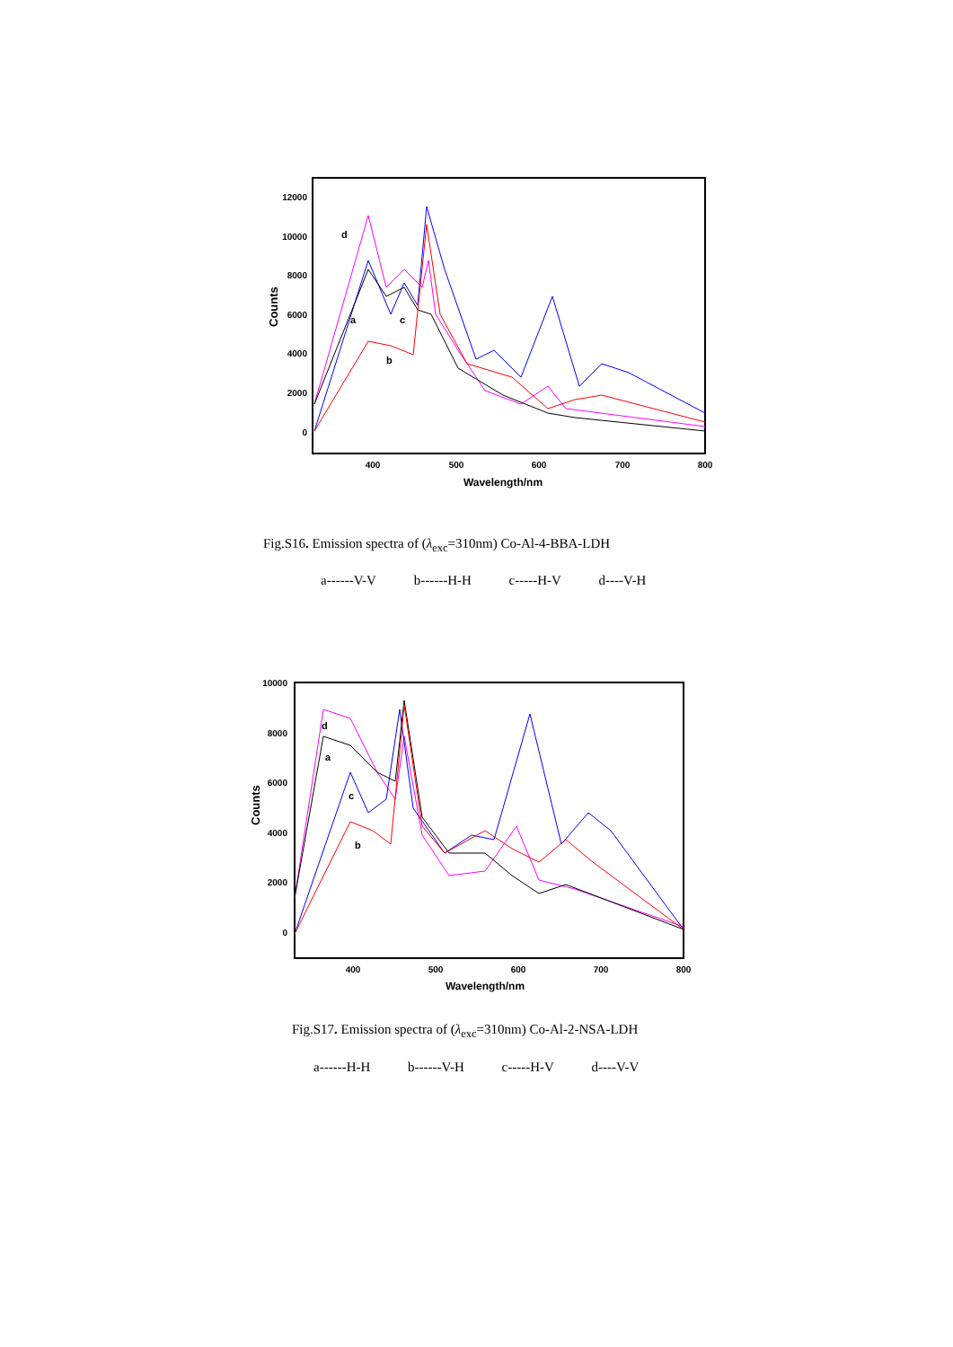Counts
12000
10000
8000
6000
4000
2000
0
400
500
600
700
800
Wavelength/nm
d
a
c
b
Fig.S16. Emission spectra of (λ<sub>exc</sub>=310nm) Co-Al-4-BBA-LDH
a------V-V b------H-H c-----H-V d----V-H
Counts
10000
8000
6000
4000
2000
0
400
500
600
700
800
Wavelength/nm
d
a
c
b
Fig.S17. Emission spectra of (λ<sub>exc</sub>=310nm) Co-Al-2-NSA-LDH
a------H-H b------V-H c-----H-V d----V-V